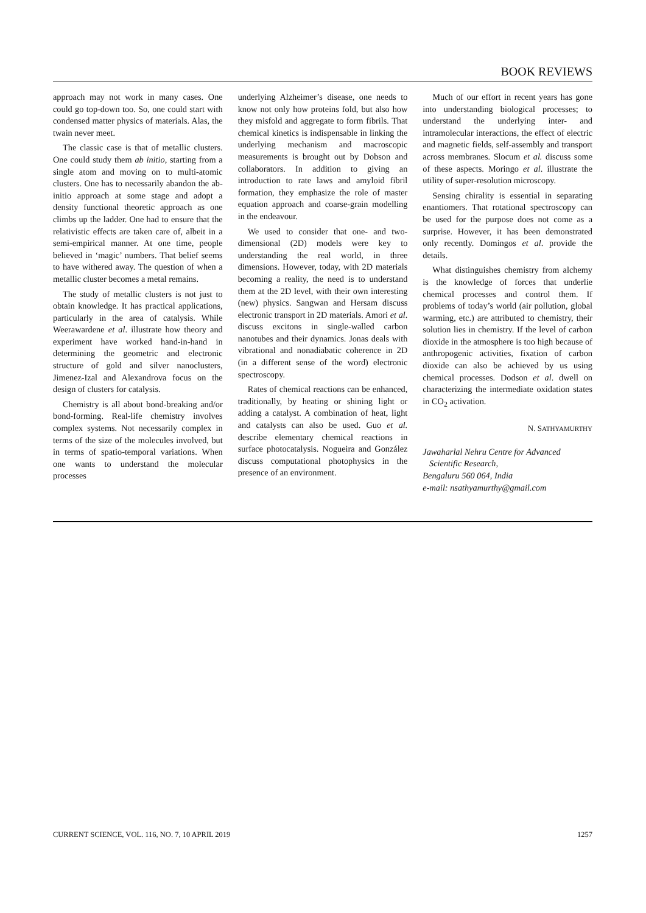BOOK REVIEWS
approach may not work in many cases. One could go top-down too. So, one could start with condensed matter physics of materials. Alas, the twain never meet.
The classic case is that of metallic clusters. One could study them ab initio, starting from a single atom and moving on to multi-atomic clusters. One has to necessarily abandon the ab-initio approach at some stage and adopt a density functional theoretic approach as one climbs up the ladder. One had to ensure that the relativistic effects are taken care of, albeit in a semi-empirical manner. At one time, people believed in ‘magic’ numbers. That belief seems to have withered away. The question of when a metallic cluster becomes a metal remains.
The study of metallic clusters is not just to obtain knowledge. It has practical applications, particularly in the area of catalysis. While Weerawardene et al. illustrate how theory and experiment have worked hand-in-hand in determining the geometric and electronic structure of gold and silver nanoclusters, Jimenez-Izal and Alexandrova focus on the design of clusters for catalysis.
Chemistry is all about bond-breaking and/or bond-forming. Real-life chemistry involves complex systems. Not necessarily complex in terms of the size of the molecules involved, but in terms of spatio-temporal variations. When one wants to understand the molecular processes
underlying Alzheimer’s disease, one needs to know not only how proteins fold, but also how they misfold and aggregate to form fibrils. That chemical kinetics is indispensable in linking the underlying mechanism and macroscopic measurements is brought out by Dobson and collaborators. In addition to giving an introduction to rate laws and amyloid fibril formation, they emphasize the role of master equation approach and coarse-grain modelling in the endeavour.
We used to consider that one- and two-dimensional (2D) models were key to understanding the real world, in three dimensions. However, today, with 2D materials becoming a reality, the need is to understand them at the 2D level, with their own interesting (new) physics. Sangwan and Hersam discuss electronic transport in 2D materials. Amori et al. discuss excitons in single-walled carbon nanotubes and their dynamics. Jonas deals with vibrational and nonadiabatic coherence in 2D (in a different sense of the word) electronic spectroscopy.
Rates of chemical reactions can be enhanced, traditionally, by heating or shining light or adding a catalyst. A combination of heat, light and catalysts can also be used. Guo et al. describe elementary chemical reactions in surface photocatalysis. Nogueira and González discuss computational photophysics in the presence of an environment.
Much of our effort in recent years has gone into understanding biological processes; to understand the underlying inter- and intramolecular interactions, the effect of electric and magnetic fields, self-assembly and transport across membranes. Slocum et al. discuss some of these aspects. Moringo et al. illustrate the utility of super-resolution microscopy.
Sensing chirality is essential in separating enantiomers. That rotational spectroscopy can be used for the purpose does not come as a surprise. However, it has been demonstrated only recently. Domingos et al. provide the details.
What distinguishes chemistry from alchemy is the knowledge of forces that underlie chemical processes and control them. If problems of today’s world (air pollution, global warming, etc.) are attributed to chemistry, their solution lies in chemistry. If the level of carbon dioxide in the atmosphere is too high because of anthropogenic activities, fixation of carbon dioxide can also be achieved by us using chemical processes. Dodson et al. dwell on characterizing the intermediate oxidation states in CO<sub>2</sub> activation.
N. SATHYAMURTHY
Jawaharlal Nehru Centre for Advanced
Scientific Research,
Bengaluru 560 064, India
e-mail: nsathyamurthy@gmail.com
CURRENT SCIENCE, VOL. 116, NO. 7, 10 APRIL 2019 1257